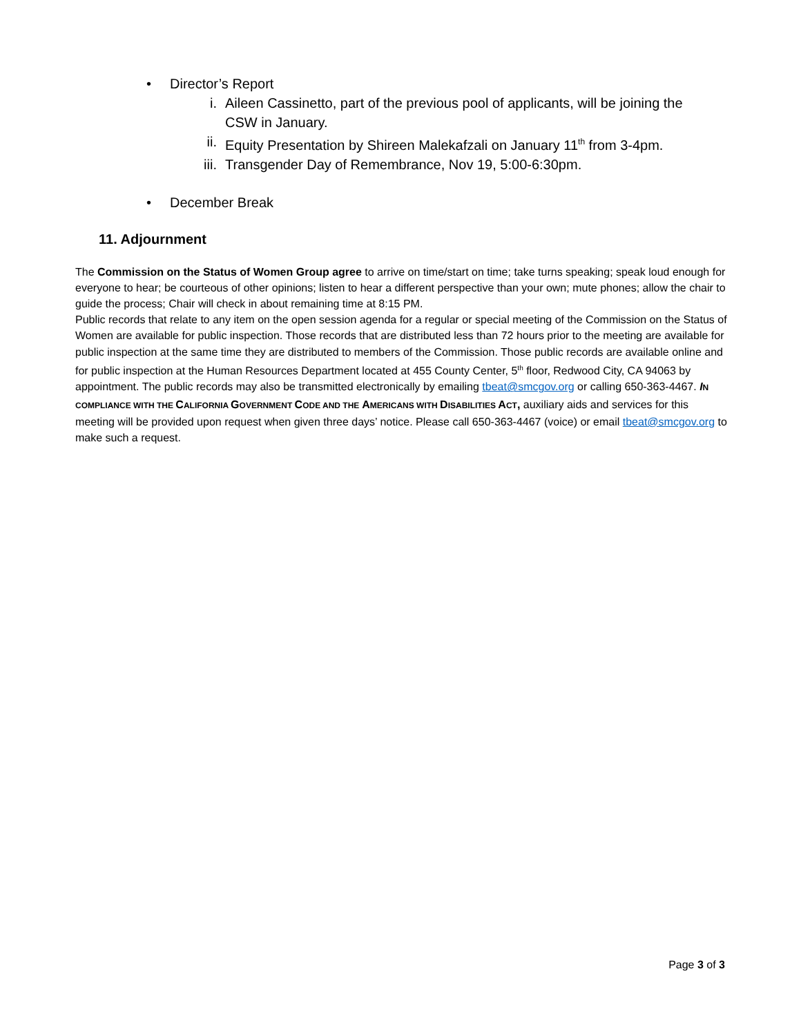• Director’s Report
i. Aileen Cassinetto, part of the previous pool of applicants, will be joining the CSW in January.
ii. Equity Presentation by Shireen Malekafzali on January 11<sup>th</sup> from 3-4pm.
iii. Transgender Day of Remembrance, Nov 19, 5:00-6:30pm.
• December Break
11. Adjournment
The Commission on the Status of Women Group agree to arrive on time/start on time; take turns speaking; speak loud enough for everyone to hear; be courteous of other opinions; listen to hear a different perspective than your own; mute phones; allow the chair to guide the process; Chair will check in about remaining time at 8:15 PM.
Public records that relate to any item on the open session agenda for a regular or special meeting of the Commission on the Status of Women are available for public inspection. Those records that are distributed less than 72 hours prior to the meeting are available for public inspection at the same time they are distributed to members of the Commission. Those public records are available online and for public inspection at the Human Resources Department located at 455 County Center, 5<sup>th</sup> floor, Redwood City, CA 94063 by appointment. The public records may also be transmitted electronically by emailing tbeat@smcgov.org or calling 650-363-4467. IN COMPLIANCE WITH THE CALIFORNIA GOVERNMENT CODE AND THE AMERICANS WITH DISABILITIES ACT, auxiliary aids and services for this meeting will be provided upon request when given three days’ notice. Please call 650-363-4467 (voice) or email tbeat@smcgov.org to make such a request.
Page 3 of 3